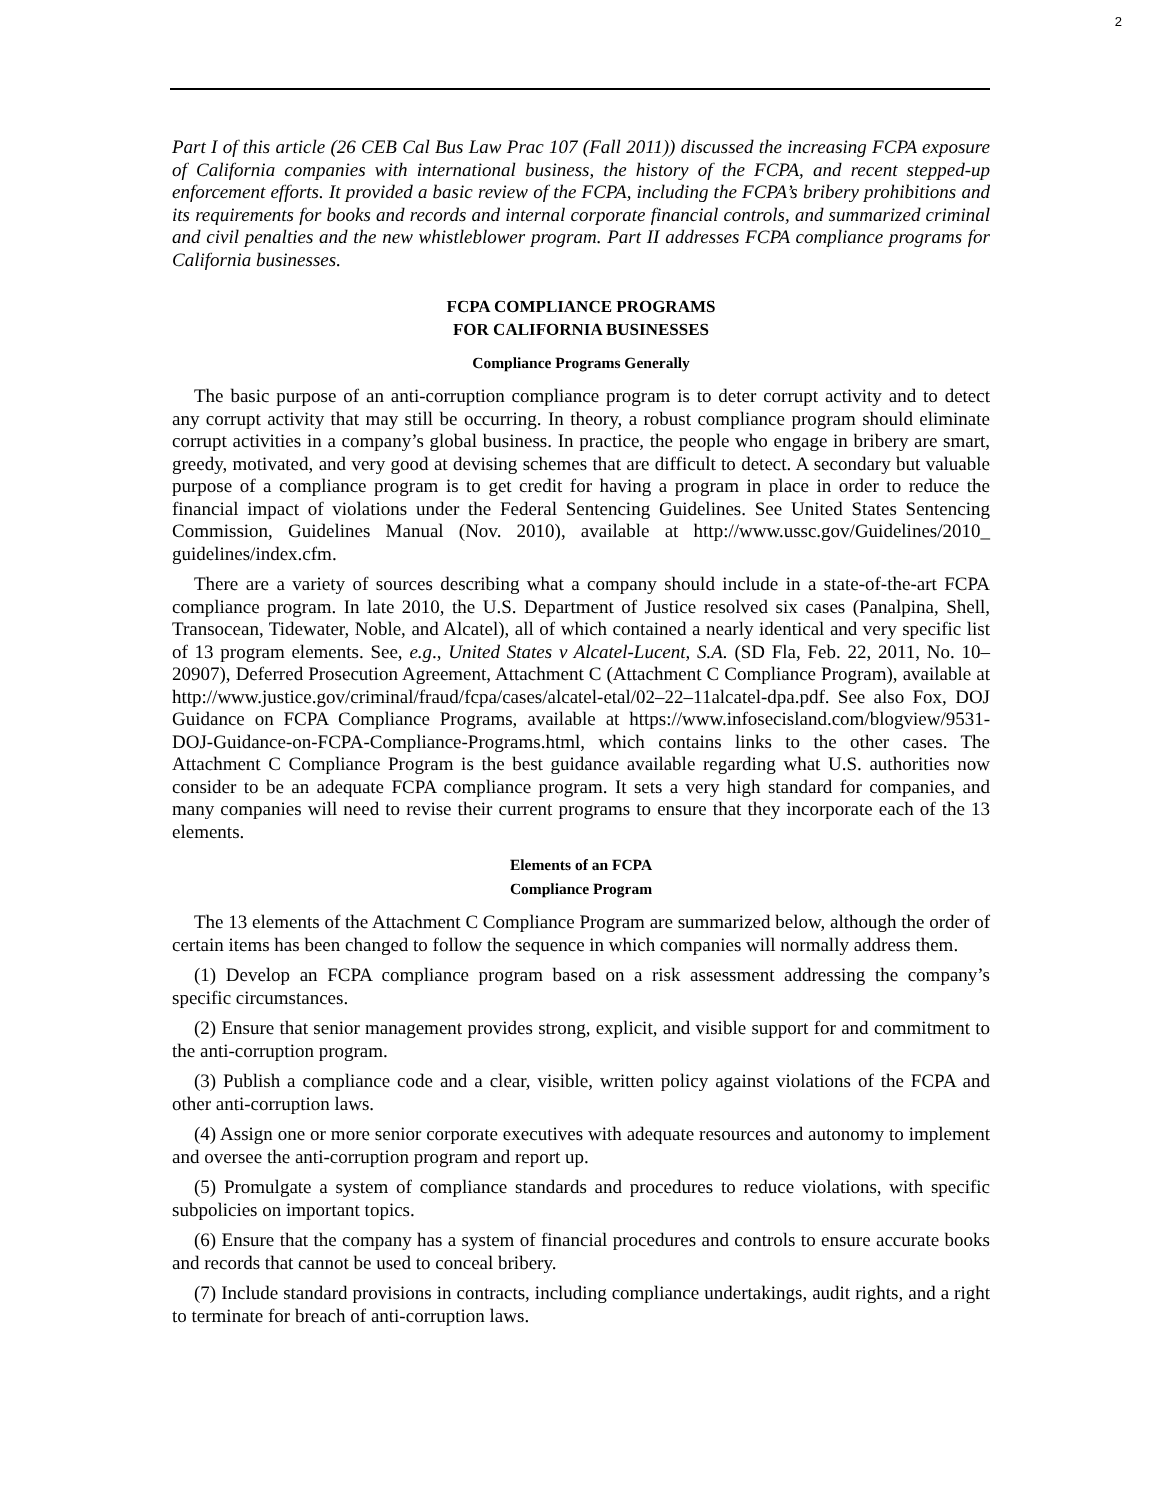2
Part I of this article (26 CEB Cal Bus Law Prac 107 (Fall 2011)) discussed the increasing FCPA exposure of California companies with international business, the history of the FCPA, and recent stepped-up enforcement efforts. It provided a basic review of the FCPA, including the FCPA’s bribery prohibitions and its requirements for books and records and internal corporate financial controls, and summarized criminal and civil penalties and the new whistleblower program. Part II addresses FCPA compliance programs for California businesses.
FCPA COMPLIANCE PROGRAMS
FOR CALIFORNIA BUSINESSES
Compliance Programs Generally
The basic purpose of an anti-corruption compliance program is to deter corrupt activity and to detect any corrupt activity that may still be occurring. In theory, a robust compliance program should eliminate corrupt activities in a company’s global business. In practice, the people who engage in bribery are smart, greedy, motivated, and very good at devising schemes that are difficult to detect. A secondary but valuable purpose of a compliance program is to get credit for having a program in place in order to reduce the financial impact of violations under the Federal Sentencing Guidelines. See United States Sentencing Commission, Guidelines Manual (Nov. 2010), available at http://www.ussc.gov/Guidelines/2010_ guidelines/index.cfm.
There are a variety of sources describing what a company should include in a state-of-the-art FCPA compliance program. In late 2010, the U.S. Department of Justice resolved six cases (Panalpina, Shell, Transocean, Tidewater, Noble, and Alcatel), all of which contained a nearly identical and very specific list of 13 program elements. See, e.g., United States v Alcatel-Lucent, S.A. (SD Fla, Feb. 22, 2011, No. 10–20907), Deferred Prosecution Agreement, Attachment C (Attachment C Compliance Program), available at http://www.justice.gov/criminal/fraud/fcpa/cases/alcatel-etal/02–22–11alcatel-dpa.pdf. See also Fox, DOJ Guidance on FCPA Compliance Programs, available at https://www.infosecisland.com/blogview/9531-DOJ-Guidance-on-FCPA-Compliance-Programs.html, which contains links to the other cases. The Attachment C Compliance Program is the best guidance available regarding what U.S. authorities now consider to be an adequate FCPA compliance program. It sets a very high standard for companies, and many companies will need to revise their current programs to ensure that they incorporate each of the 13 elements.
Elements of an FCPA
Compliance Program
The 13 elements of the Attachment C Compliance Program are summarized below, although the order of certain items has been changed to follow the sequence in which companies will normally address them.
(1) Develop an FCPA compliance program based on a risk assessment addressing the company’s specific circumstances.
(2) Ensure that senior management provides strong, explicit, and visible support for and commitment to the anti-corruption program.
(3) Publish a compliance code and a clear, visible, written policy against violations of the FCPA and other anti-corruption laws.
(4) Assign one or more senior corporate executives with adequate resources and autonomy to implement and oversee the anti-corruption program and report up.
(5) Promulgate a system of compliance standards and procedures to reduce violations, with specific subpolicies on important topics.
(6) Ensure that the company has a system of financial procedures and controls to ensure accurate books and records that cannot be used to conceal bribery.
(7) Include standard provisions in contracts, including compliance undertakings, audit rights, and a right to terminate for breach of anti-corruption laws.